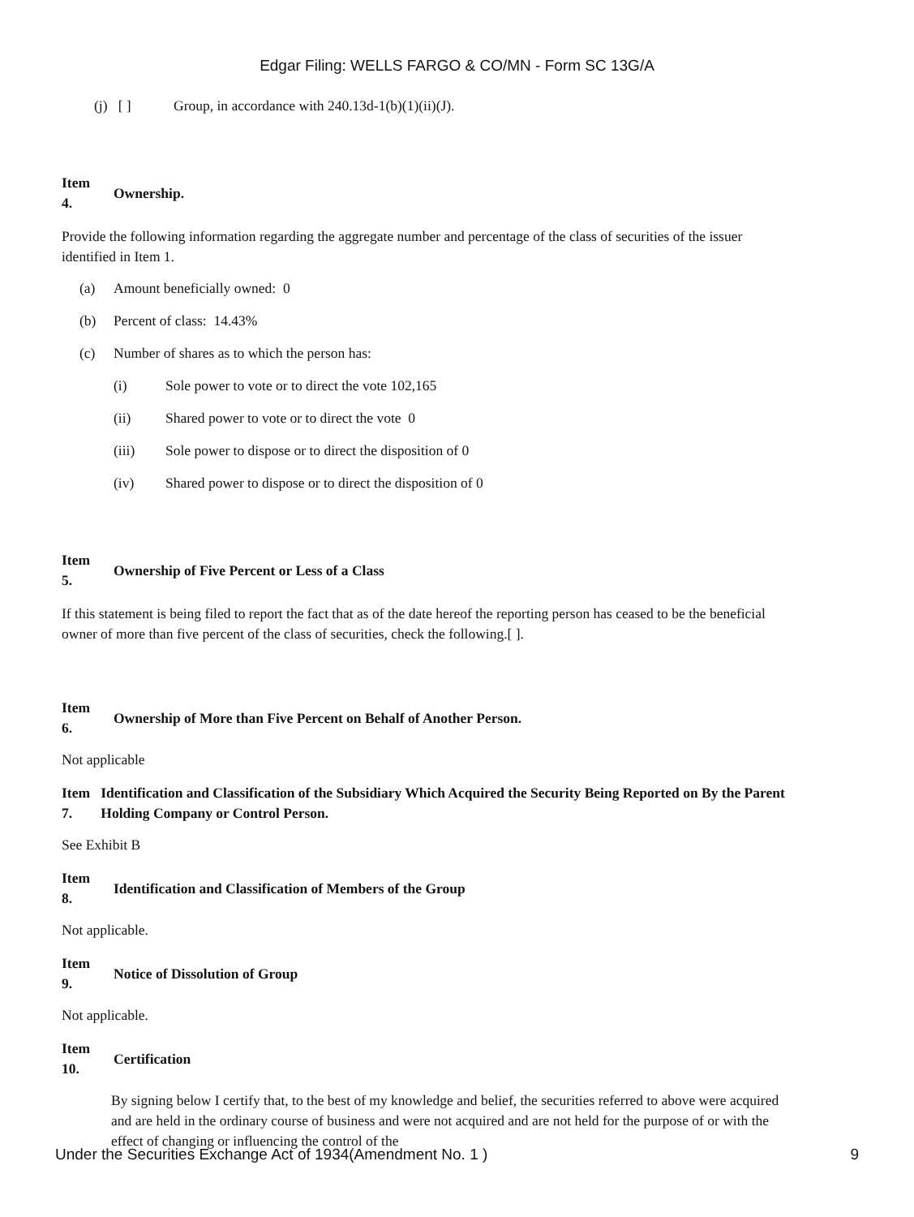Edgar Filing: WELLS FARGO & CO/MN - Form SC 13G/A
(j) [ ] Group, in accordance with 240.13d-1(b)(1)(ii)(J).
Item
4. Ownership.
Provide the following information regarding the aggregate number and percentage of the class of securities of the issuer identified in Item 1.
(a) Amount beneficially owned: 0
(b) Percent of class: 14.43%
(c) Number of shares as to which the person has:
(i) Sole power to vote or to direct the vote 102,165
(ii) Shared power to vote or to direct the vote 0
(iii) Sole power to dispose or to direct the disposition of 0
(iv) Shared power to dispose or to direct the disposition of 0
Item
5. Ownership of Five Percent or Less of a Class
If this statement is being filed to report the fact that as of the date hereof the reporting person has ceased to be the beneficial owner of more than five percent of the class of securities, check the following.[ ].
Item
6. Ownership of More than Five Percent on Behalf of Another Person.
Not applicable
Item
7. Identification and Classification of the Subsidiary Which Acquired the Security Being Reported on By the Parent Holding Company or Control Person.
See Exhibit B
Item
8. Identification and Classification of Members of the Group
Not applicable.
Item
9. Notice of Dissolution of Group
Not applicable.
Item
10. Certification
By signing below I certify that, to the best of my knowledge and belief, the securities referred to above were acquired and are held in the ordinary course of business and were not acquired and are not held for the purpose of or with the effect of changing or influencing the control of the
Under the Securities Exchange Act of 1934(Amendment No. 1 ) 9